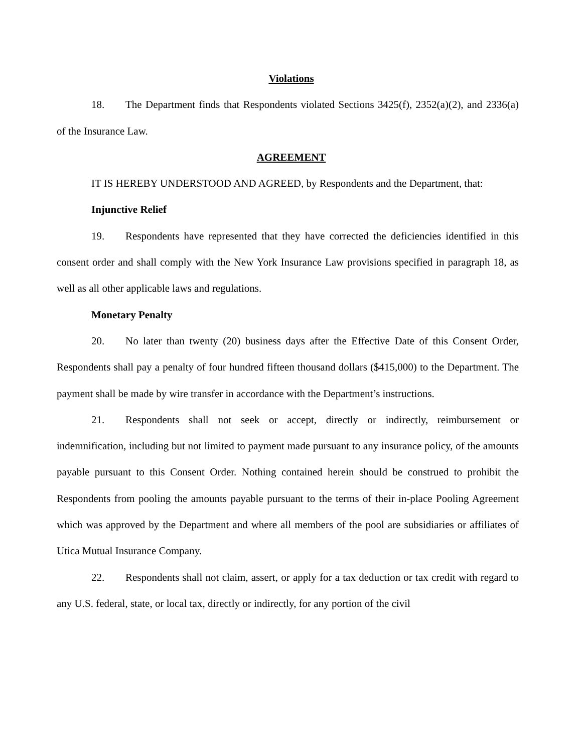Violations
18. The Department finds that Respondents violated Sections 3425(f), 2352(a)(2), and 2336(a) of the Insurance Law.
AGREEMENT
IT IS HEREBY UNDERSTOOD AND AGREED, by Respondents and the Department, that:
Injunctive Relief
19. Respondents have represented that they have corrected the deficiencies identified in this consent order and shall comply with the New York Insurance Law provisions specified in paragraph 18, as well as all other applicable laws and regulations.
Monetary Penalty
20. No later than twenty (20) business days after the Effective Date of this Consent Order, Respondents shall pay a penalty of four hundred fifteen thousand dollars ($415,000) to the Department. The payment shall be made by wire transfer in accordance with the Department’s instructions.
21. Respondents shall not seek or accept, directly or indirectly, reimbursement or indemnification, including but not limited to payment made pursuant to any insurance policy, of the amounts payable pursuant to this Consent Order. Nothing contained herein should be construed to prohibit the Respondents from pooling the amounts payable pursuant to the terms of their in-place Pooling Agreement which was approved by the Department and where all members of the pool are subsidiaries or affiliates of Utica Mutual Insurance Company.
22. Respondents shall not claim, assert, or apply for a tax deduction or tax credit with regard to any U.S. federal, state, or local tax, directly or indirectly, for any portion of the civil